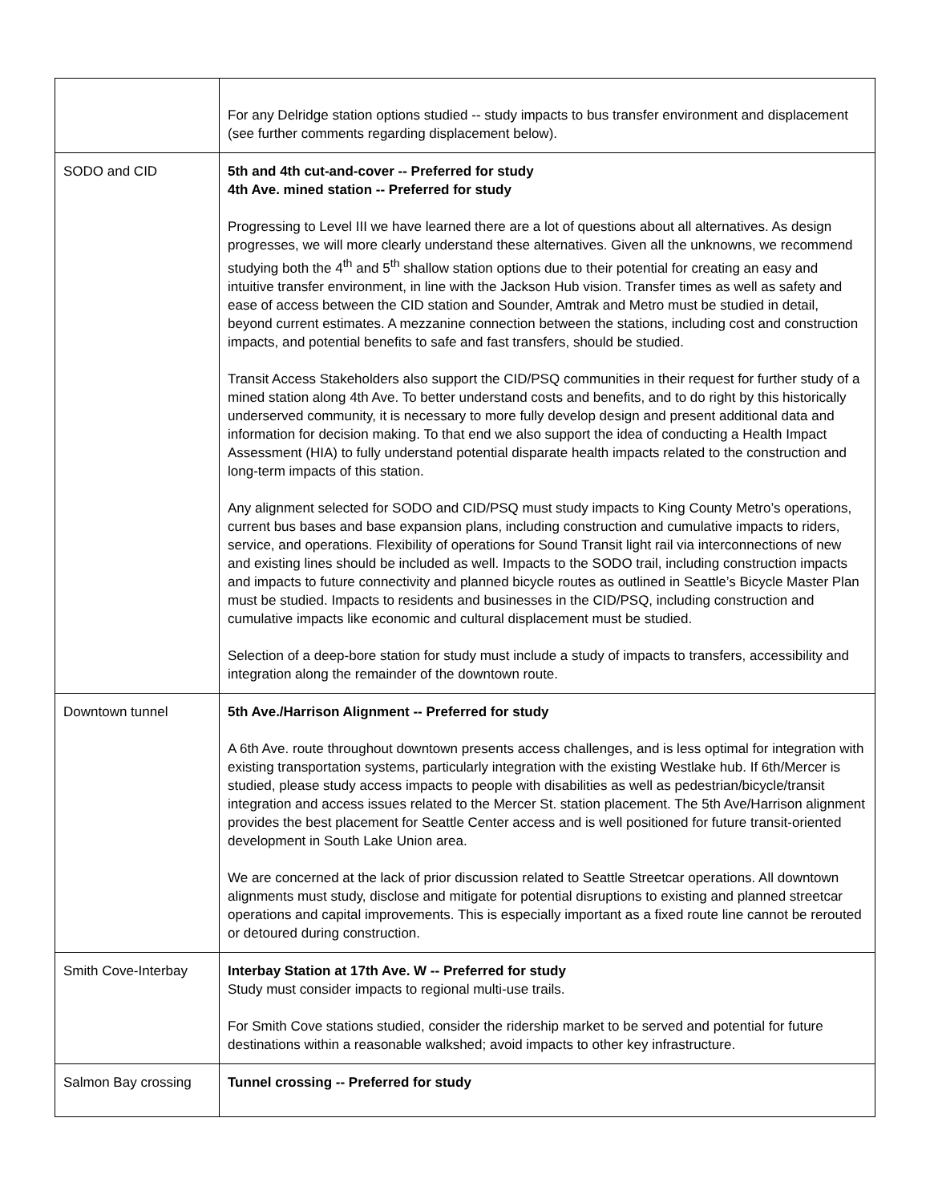| | For any Delridge station options studied -- study impacts to bus transfer environment and displacement (see further comments regarding displacement below). |
| SODO and CID | 5th and 4th cut-and-cover -- Preferred for study 4th Ave. mined station -- Preferred for study Progressing to Level III we have learned there are a lot of questions about all alternatives. As design progresses, we will more clearly understand these alternatives. Given all the unknowns, we recommend studying both the 4<sup>th</sup> and 5<sup>th</sup> shallow station options due to their potential for creating an easy and intuitive transfer environment, in line with the Jackson Hub vision. Transfer times as well as safety and ease of access between the CID station and Sounder, Amtrak and Metro must be studied in detail, beyond current estimates. A mezzanine connection between the stations, including cost and construction impacts, and potential benefits to safe and fast transfers, should be studied. Transit Access Stakeholders also support the CID/PSQ communities in their request for further study of a mined station along 4th Ave. To better understand costs and benefits, and to do right by this historically underserved community, it is necessary to more fully develop design and present additional data and information for decision making. To that end we also support the idea of conducting a Health Impact Assessment (HIA) to fully understand potential disparate health impacts related to the construction and long-term impacts of this station. Any alignment selected for SODO and CID/PSQ must study impacts to King County Metro’s operations, current bus bases and base expansion plans, including construction and cumulative impacts to riders, service, and operations. Flexibility of operations for Sound Transit light rail via interconnections of new and existing lines should be included as well. Impacts to the SODO trail, including construction impacts and impacts to future connectivity and planned bicycle routes as outlined in Seattle’s Bicycle Master Plan must be studied. Impacts to residents and businesses in the CID/PSQ, including construction and cumulative impacts like economic and cultural displacement must be studied. Selection of a deep-bore station for study must include a study of impacts to transfers, accessibility and integration along the remainder of the downtown route. |
| Downtown tunnel | 5th Ave./Harrison Alignment -- Preferred for study A 6th Ave. route throughout downtown presents access challenges, and is less optimal for integration with existing transportation systems, particularly integration with the existing Westlake hub. If 6th/Mercer is studied, please study access impacts to people with disabilities as well as pedestrian/bicycle/transit integration and access issues related to the Mercer St. station placement. The 5th Ave/Harrison alignment provides the best placement for Seattle Center access and is well positioned for future transit-oriented development in South Lake Union area. We are concerned at the lack of prior discussion related to Seattle Streetcar operations. All downtown alignments must study, disclose and mitigate for potential disruptions to existing and planned streetcar operations and capital improvements. This is especially important as a fixed route line cannot be rerouted or detoured during construction. |
| Smith Cove-Interbay | Interbay Station at 17th Ave. W -- Preferred for study Study must consider impacts to regional multi-use trails. For Smith Cove stations studied, consider the ridership market to be served and potential for future destinations within a reasonable walkshed; avoid impacts to other key infrastructure. |
| Salmon Bay crossing | Tunnel crossing -- Preferred for study |